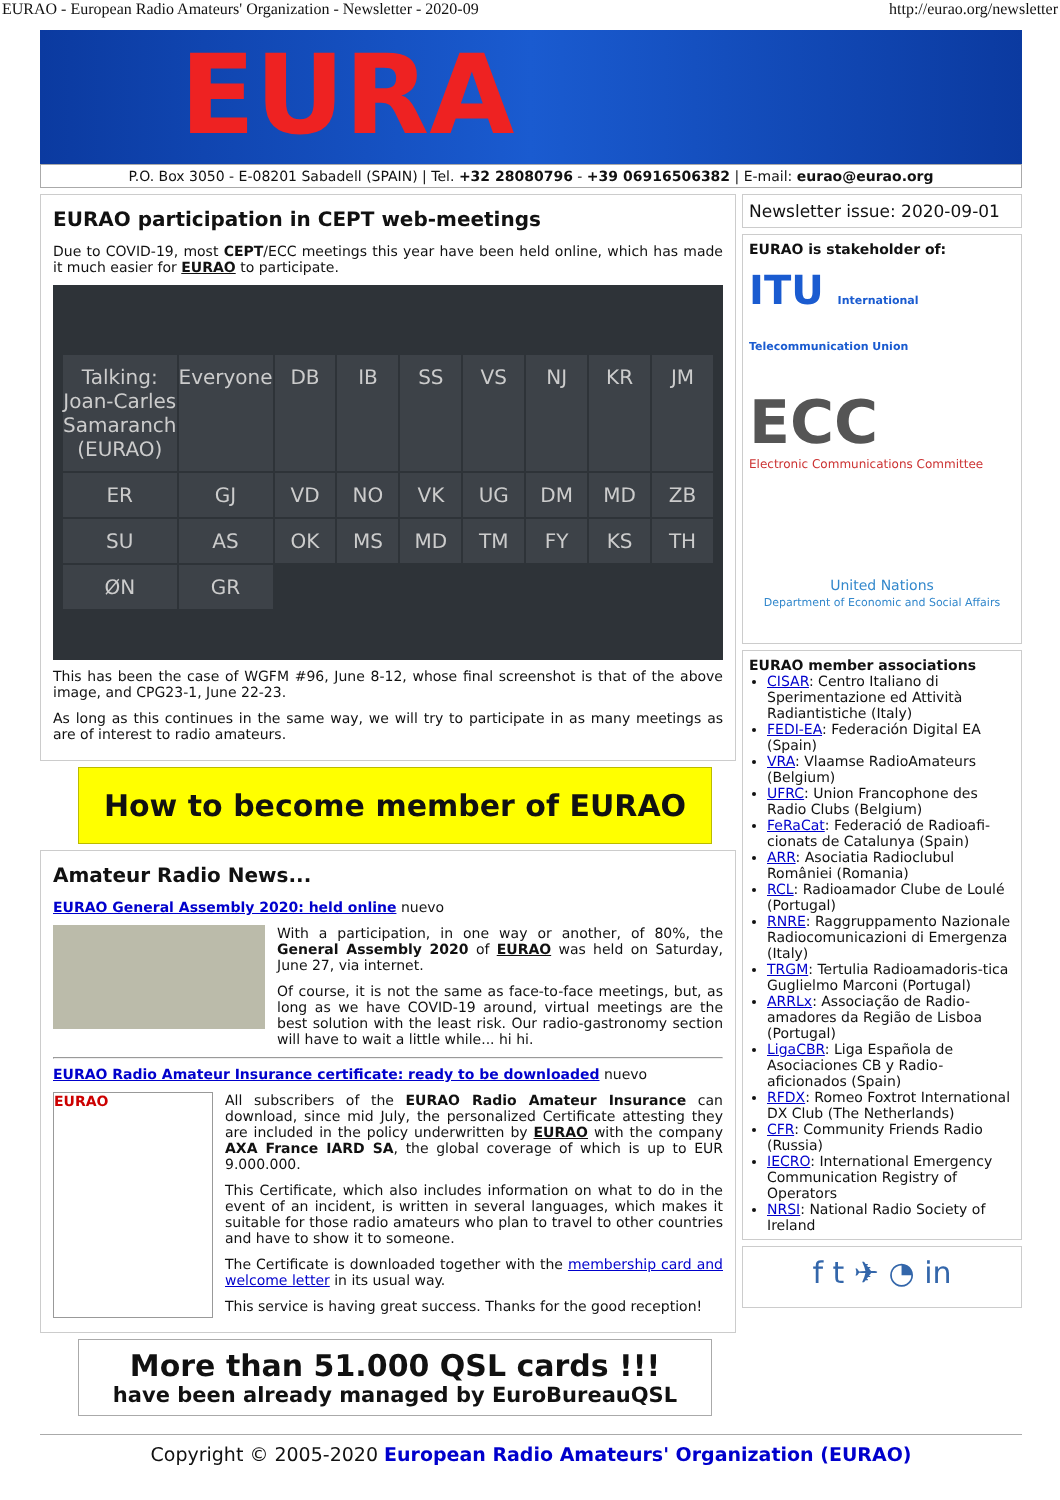EURAO - European Radio Amateurs' Organization - Newsletter - 2020-09 http://eurao.org/newsletter
EURA
P.O. Box 3050 - E-08201 Sabadell (SPAIN) | Tel. +32 28080796 - +39 06916506382 | E-mail: eurao@eurao.org
EURAO participation in CEPT web-meetings
Due to COVID-19, most CEPT/ECC meetings this year have been held online, which has made it much easier for EURAO to participate.
Talking: Joan-Carles Samaranch (EURAO) Everyone DB IB SS VS NJ KR JM ER GJ VD NO VK UG DM MD ZB SU AS OK MS MD TM FY KS TH ØN GR
This has been the case of WGFM #96, June 8-12, whose final screenshot is that of the above image, and CPG23-1, June 22-23.
As long as this continues in the same way, we will try to participate in as many meetings as are of interest to radio amateurs.
How to become member of EURAO
Amateur Radio News...
EURAO General Assembly 2020: held online nuevo
With a participation, in one way or another, of 80%, the General Assembly 2020 of EURAO was held on Saturday, June 27, via internet.
Of course, it is not the same as face-to-face meetings, but, as long as we have COVID-19 around, virtual meetings are the best solution with the least risk. Our radio-gastronomy section will have to wait a little while... hi hi.
EURAO Radio Amateur Insurance certificate: ready to be downloaded nuevo
EURAO
All subscribers of the EURAO Radio Amateur Insurance can download, since mid July, the personalized Certificate attesting they are included in the policy underwritten by EURAO with the company AXA France IARD SA, the global coverage of which is up to EUR 9.000.000.
This Certificate, which also includes information on what to do in the event of an incident, is written in several languages, which makes it suitable for those radio amateurs who plan to travel to other countries and have to show it to someone.
The Certificate is downloaded together with the membership card and welcome letter in its usual way.
This service is having great success. Thanks for the good reception!
More than 51.000 QSL cards !!!
have been already managed by EuroBureauQSL
Newsletter issue: 2020-09-01
EURAO is stakeholder of:
ITU International Telecommunication Union
ECC
Electronic Communications Committee
United Nations
Department of Economic and Social Affairs
EURAO member associations
CISAR: Centro Italiano di Sperimentazione ed Attività Radiantistiche (Italy)
FEDI-EA: Federación Digital EA (Spain)
VRA: Vlaamse RadioAmateurs (Belgium)
UFRC: Union Francophone des Radio Clubs (Belgium)
FeRaCat: Federació de Radioafi-cionats de Catalunya (Spain)
ARR: Asociatia Radioclubul României (Romania)
RCL: Radioamador Clube de Loulé (Portugal)
RNRE: Raggruppamento Nazionale Radiocomunicazioni di Emergenza (Italy)
TRGM: Tertulia Radioamadoris-tica Guglielmo Marconi (Portugal)
ARRLx: Associação de Radio-amadores da Região de Lisboa (Portugal)
LigaCBR: Liga Española de Asociaciones CB y Radio-aficionados (Spain)
RFDX: Romeo Foxtrot International DX Club (The Netherlands)
CFR: Community Friends Radio (Russia)
IECRO: International Emergency Communication Registry of Operators
NRSI: National Radio Society of Ireland
f t ✈ ◔ in
Copyright © 2005-2020 European Radio Amateurs' Organization (EURAO)